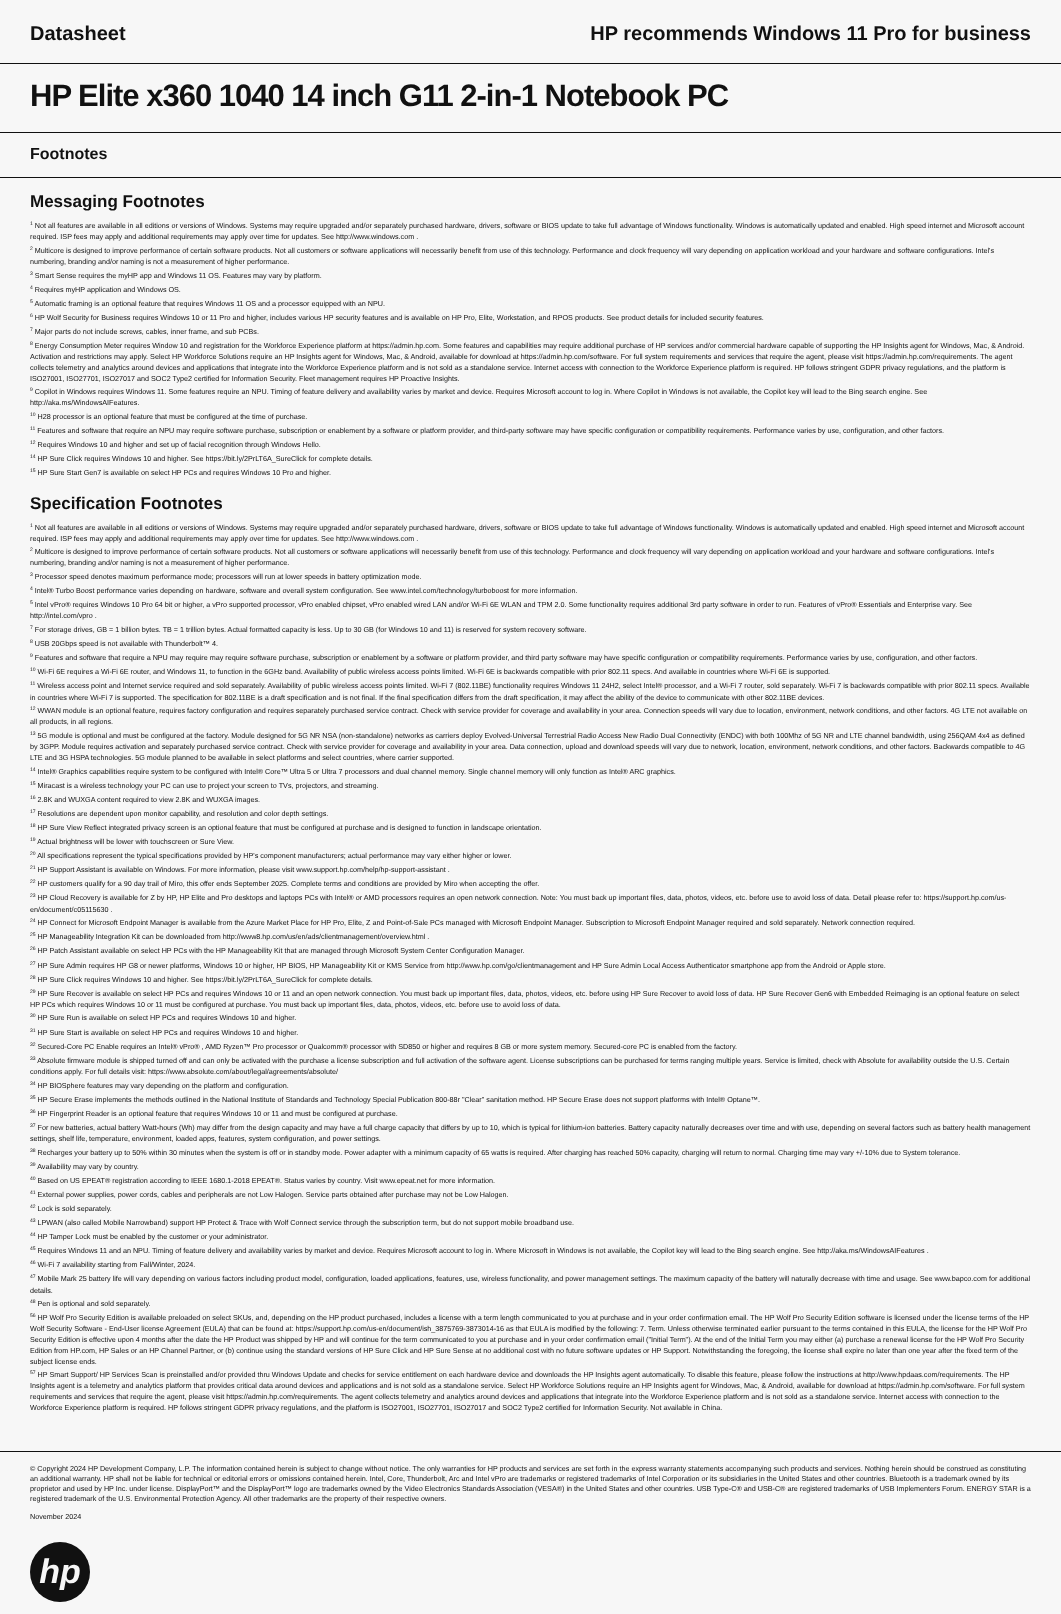Datasheet HP recommends Windows 11 Pro for business
HP Elite x360 1040 14 inch G11 2-in-1 Notebook PC
Footnotes
Messaging Footnotes
<sup>1</sup> Not all features are available in all editions or versions of Windows. Systems may require upgraded and/or separately purchased hardware, drivers, software or BIOS update to take full advantage of Windows functionality. Windows is automatically updated and enabled. High speed internet and Microsoft account required. ISP fees may apply and additional requirements may apply over time for updates. See http://www.windows.com .
<sup>2</sup> Multicore is designed to improve performance of certain software products. Not all customers or software applications will necessarily benefit from use of this technology. Performance and clock frequency will vary depending on application workload and your hardware and software configurations. Intel's numbering, branding and/or naming is not a measurement of higher performance.
<sup>3</sup> Smart Sense requires the myHP app and Windows 11 OS. Features may vary by platform.
<sup>4</sup> Requires myHP application and Windows OS.
<sup>5</sup> Automatic framing is an optional feature that requires Windows 11 OS and a processor equipped with an NPU.
<sup>6</sup> HP Wolf Security for Business requires Windows 10 or 11 Pro and higher, includes various HP security features and is available on HP Pro, Elite, Workstation, and RPOS products. See product details for included security features.
<sup>7</sup> Major parts do not include screws, cables, inner frame, and sub PCBs.
<sup>8</sup> Energy Consumption Meter requires Window 10 and registration for the Workforce Experience platform at https://admin.hp.com. Some features and capabilities may require additional purchase of HP services and/or commercial hardware capable of supporting the HP Insights agent for Windows, Mac, & Android. Activation and restrictions may apply. Select HP Workforce Solutions require an HP Insights agent for Windows, Mac, & Android, available for download at https://admin.hp.com/software. For full system requirements and services that require the agent, please visit https://admin.hp.com/requirements. The agent collects telemetry and analytics around devices and applications that integrate into the Workforce Experience platform and is not sold as a standalone service. Internet access with connection to the Workforce Experience platform is required. HP follows stringent GDPR privacy regulations, and the platform is ISO27001, ISO27701, ISO27017 and SOC2 Type2 certified for Information Security. Fleet management requires HP Proactive Insights.
<sup>9</sup> Copilot in Windows requires Windows 11. Some features require an NPU. Timing of feature delivery and availability varies by market and device. Requires Microsoft account to log in. Where Copilot in Windows is not available, the Copilot key will lead to the Bing search engine. See http://aka.ms/WindowsAIFeatures.
<sup>10</sup> H28 processor is an optional feature that must be configured at the time of purchase.
<sup>11</sup> Features and software that require an NPU may require software purchase, subscription or enablement by a software or platform provider, and third-party software may have specific configuration or compatibility requirements. Performance varies by use, configuration, and other factors.
<sup>12</sup> Requires Windows 10 and higher and set up of facial recognition through Windows Hello.
<sup>14</sup> HP Sure Click requires Windows 10 and higher. See https://bit.ly/2PrLT6A_SureClick for complete details.
<sup>15</sup> HP Sure Start Gen7 is available on select HP PCs and requires Windows 10 Pro and higher.
Specification Footnotes
<sup>1</sup> Not all features are available in all editions or versions of Windows. Systems may require upgraded and/or separately purchased hardware, drivers, software or BIOS update to take full advantage of Windows functionality. Windows is automatically updated and enabled. High speed internet and Microsoft account required. ISP fees may apply and additional requirements may apply over time for updates. See http://www.windows.com .
<sup>2</sup> Multicore is designed to improve performance of certain software products. Not all customers or software applications will necessarily benefit from use of this technology. Performance and clock frequency will vary depending on application workload and your hardware and software configurations. Intel's numbering, branding and/or naming is not a measurement of higher performance.
<sup>3</sup> Processor speed denotes maximum performance mode; processors will run at lower speeds in battery optimization mode.
<sup>4</sup> Intel® Turbo Boost performance varies depending on hardware, software and overall system configuration. See www.intel.com/technology/turboboost for more information.
<sup>5</sup> Intel vPro® requires Windows 10 Pro 64 bit or higher, a vPro supported processor, vPro enabled chipset, vPro enabled wired LAN and/or Wi-Fi 6E WLAN and TPM 2.0. Some functionality requires additional 3rd party software in order to run. Features of vPro® Essentials and Enterprise vary. See http://intel.com/vpro .
<sup>7</sup> For storage drives, GB = 1 billion bytes. TB = 1 trillion bytes. Actual formatted capacity is less. Up to 30 GB (for Windows 10 and 11) is reserved for system recovery software.
<sup>8</sup> USB 20Gbps speed is not available with Thunderbolt™ 4.
<sup>9</sup> Features and software that require a NPU may require may require software purchase, subscription or enablement by a software or platform provider, and third party software may have specific configuration or compatibility requirements. Performance varies by use, configuration, and other factors.
<sup>10</sup> Wi-Fi 6E requires a Wi-Fi 6E router, and Windows 11, to function in the 6GHz band. Availability of public wireless access points limited. Wi-Fi 6E is backwards compatible with prior 802.11 specs. And available in countries where Wi-Fi 6E is supported.
<sup>11</sup> Wireless access point and Internet service required and sold separately. Availability of public wireless access points limited. Wi-Fi 7 (802.11BE) functionality requires Windows 11 24H2, select Intel® processor, and a Wi-Fi 7 router, sold separately. Wi-Fi 7 is backwards compatible with prior 802.11 specs. Available in countries where Wi-Fi 7 is supported. The specification for 802.11BE is a draft specification and is not final. If the final specification differs from the draft specification, it may affect the ability of the device to communicate with other 802.11BE devices.
<sup>12</sup> WWAN module is an optional feature, requires factory configuration and requires separately purchased service contract. Check with service provider for coverage and availability in your area. Connection speeds will vary due to location, environment, network conditions, and other factors. 4G LTE not available on all products, in all regions.
<sup>13</sup> 5G module is optional and must be configured at the factory. Module designed for 5G NR NSA (non-standalone) networks as carriers deploy Evolved-Universal Terrestrial Radio Access New Radio Dual Connectivity (ENDC) with both 100Mhz of 5G NR and LTE channel bandwidth, using 256QAM 4x4 as defined by 3GPP. Module requires activation and separately purchased service contract. Check with service provider for coverage and availability in your area. Data connection, upload and download speeds will vary due to network, location, environment, network conditions, and other factors. Backwards compatible to 4G LTE and 3G HSPA technologies. 5G module planned to be available in select platforms and select countries, where carrier supported.
<sup>14</sup> Intel® Graphics capabilities require system to be configured with Intel® Core™ Ultra 5 or Ultra 7 processors and dual channel memory. Single channel memory will only function as Intel® ARC graphics.
<sup>15</sup> Miracast is a wireless technology your PC can use to project your screen to TVs, projectors, and streaming.
<sup>16</sup> 2.8K and WUXGA content required to view 2.8K and WUXGA images.
<sup>17</sup> Resolutions are dependent upon monitor capability, and resolution and color depth settings.
<sup>18</sup> HP Sure View Reflect integrated privacy screen is an optional feature that must be configured at purchase and is designed to function in landscape orientation.
<sup>19</sup> Actual brightness will be lower with touchscreen or Sure View.
<sup>20</sup> All specifications represent the typical specifications provided by HP's component manufacturers; actual performance may vary either higher or lower.
<sup>21</sup> HP Support Assistant is available on Windows. For more information, please visit www.support.hp.com/help/hp-support-assistant .
<sup>22</sup> HP customers qualify for a 90 day trail of Miro, this offer ends September 2025. Complete terms and conditions are provided by Miro when accepting the offer.
<sup>23</sup> HP Cloud Recovery is available for Z by HP, HP Elite and Pro desktops and laptops PCs with Intel® or AMD processors requires an open network connection. Note: You must back up important files, data, photos, videos, etc. before use to avoid loss of data. Detail please refer to: https://support.hp.com/us-en/document/c05115630 .
<sup>24</sup> HP Connect for Microsoft Endpoint Manager is available from the Azure Market Place for HP Pro, Elite, Z and Point-of-Sale PCs managed with Microsoft Endpoint Manager. Subscription to Microsoft Endpoint Manager required and sold separately. Network connection required.
<sup>25</sup> HP Manageability Integration Kit can be downloaded from http://www8.hp.com/us/en/ads/clientmanagement/overview.html .
<sup>26</sup> HP Patch Assistant available on select HP PCs with the HP Manageability Kit that are managed through Microsoft System Center Configuration Manager.
<sup>27</sup> HP Sure Admin requires HP G8 or newer platforms, Windows 10 or higher, HP BIOS, HP Manageability Kit or KMS Service from http://www.hp.com/go/clientmanagement and HP Sure Admin Local Access Authenticator smartphone app from the Android or Apple store.
<sup>28</sup> HP Sure Click requires Windows 10 and higher. See https://bit.ly/2PrLT6A_SureClick for complete details.
<sup>29</sup> HP Sure Recover is available on select HP PCs and requires Windows 10 or 11 and an open network connection. You must back up important files, data, photos, videos, etc. before using HP Sure Recover to avoid loss of data. HP Sure Recover Gen6 with Embedded Reimaging is an optional feature on select HP PCs which requires Windows 10 or 11 must be configured at purchase. You must back up important files, data, photos, videos, etc. before use to avoid loss of data.
<sup>30</sup> HP Sure Run is available on select HP PCs and requires Windows 10 and higher.
<sup>31</sup> HP Sure Start is available on select HP PCs and requires Windows 10 and higher.
<sup>32</sup> Secured-Core PC Enable requires an Intel® vPro® , AMD Ryzen™ Pro processor or Qualcomm® processor with SD850 or higher and requires 8 GB or more system memory. Secured-core PC is enabled from the factory.
<sup>33</sup> Absolute firmware module is shipped turned off and can only be activated with the purchase a license subscription and full activation of the software agent. License subscriptions can be purchased for terms ranging multiple years. Service is limited, check with Absolute for availability outside the U.S. Certain conditions apply. For full details visit: https://www.absolute.com/about/legal/agreements/absolute/
<sup>34</sup> HP BIOSphere features may vary depending on the platform and configuration.
<sup>35</sup> HP Secure Erase implements the methods outlined in the National Institute of Standards and Technology Special Publication 800-88r "Clear" sanitation method. HP Secure Erase does not support platforms with Intel® Optane™.
<sup>36</sup> HP Fingerprint Reader is an optional feature that requires Windows 10 or 11 and must be configured at purchase.
<sup>37</sup> For new batteries, actual battery Watt-hours (Wh) may differ from the design capacity and may have a full charge capacity that differs by up to 10, which is typical for lithium-ion batteries. Battery capacity naturally decreases over time and with use, depending on several factors such as battery health management settings, shelf life, temperature, environment, loaded apps, features, system configuration, and power settings.
<sup>38</sup> Recharges your battery up to 50% within 30 minutes when the system is off or in standby mode. Power adapter with a minimum capacity of 65 watts is required. After charging has reached 50% capacity, charging will return to normal. Charging time may vary +/-10% due to System tolerance.
<sup>39</sup> Availability may vary by country.
<sup>40</sup> Based on US EPEAT® registration according to IEEE 1680.1-2018 EPEAT®. Status varies by country. Visit www.epeat.net for more information.
<sup>41</sup> External power supplies, power cords, cables and peripherals are not Low Halogen. Service parts obtained after purchase may not be Low Halogen.
<sup>42</sup> Lock is sold separately.
<sup>43</sup> LPWAN (also called Mobile Narrowband) support HP Protect & Trace with Wolf Connect service through the subscription term, but do not support mobile broadband use.
<sup>44</sup> HP Tamper Lock must be enabled by the customer or your administrator.
<sup>45</sup> Requires Windows 11 and an NPU. Timing of feature delivery and availability varies by market and device. Requires Microsoft account to log in. Where Microsoft in Windows is not available, the Copilot key will lead to the Bing search engine. See http://aka.ms/WindowsAIFeatures .
<sup>46</sup> Wi-Fi 7 availability starting from Fall/Winter, 2024.
<sup>47</sup> Mobile Mark 25 battery life will vary depending on various factors including product model, configuration, loaded applications, features, use, wireless functionality, and power management settings. The maximum capacity of the battery will naturally decrease with time and usage. See www.bapco.com for additional details.
<sup>48</sup> Pen is optional and sold separately.
<sup>56</sup> HP Wolf Pro Security Edition is available preloaded on select SKUs, and, depending on the HP product purchased, includes a license with a term length communicated to you at purchase and in your order confirmation email. The HP Wolf Pro Security Edition software is licensed under the license terms of the HP Wolf Security Software - End-User license Agreement (EULA) that can be found at: https://support.hp.com/us-en/document/ish_3875769-3873014-16 as that EULA is modified by the following: 7. Term. Unless otherwise terminated earlier pursuant to the terms contained in this EULA, the license for the HP Wolf Pro Security Edition is effective upon 4 months after the date the HP Product was shipped by HP and will continue for the term communicated to you at purchase and in your order confirmation email ("Initial Term"). At the end of the Initial Term you may either (a) purchase a renewal license for the HP Wolf Pro Security Edition from HP.com, HP Sales or an HP Channel Partner, or (b) continue using the standard versions of HP Sure Click and HP Sure Sense at no additional cost with no future software updates or HP Support. Notwithstanding the foregoing, the license shall expire no later than one year after the fixed term of the subject license ends.
<sup>57</sup> HP Smart Support/ HP Services Scan is preinstalled and/or provided thru Windows Update and checks for service entitlement on each hardware device and downloads the HP Insights agent automatically. To disable this feature, please follow the instructions at http://www.hpdaas.com/requirements. The HP Insights agent is a telemetry and analytics platform that provides critical data around devices and applications and is not sold as a standalone service. Select HP Workforce Solutions require an HP Insights agent for Windows, Mac, & Android, available for download at https://admin.hp.com/software. For full system requirements and services that require the agent, please visit https://admin.hp.com/requirements. The agent collects telemetry and analytics around devices and applications that integrate into the Workforce Experience platform and is not sold as a standalone service. Internet access with connection to the Workforce Experience platform is required. HP follows stringent GDPR privacy regulations, and the platform is ISO27001, ISO27701, ISO27017 and SOC2 Type2 certified for Information Security. Not available in China.
© Copyright 2024 HP Development Company, L.P. The information contained herein is subject to change without notice. The only warranties for HP products and services are set forth in the express warranty statements accompanying such products and services. Nothing herein should be construed as constituting an additional warranty. HP shall not be liable for technical or editorial errors or omissions contained herein. Intel, Core, Thunderbolt, Arc and Intel vPro are trademarks or registered trademarks of Intel Corporation or its subsidiaries in the United States and other countries. Bluetooth is a trademark owned by its proprietor and used by HP Inc. under license. DisplayPort™ and the DisplayPort™ logo are trademarks owned by the Video Electronics Standards Association (VESA®) in the United States and other countries. USB Type-C® and USB-C® are registered trademarks of USB Implementers Forum. ENERGY STAR is a registered trademark of the U.S. Environmental Protection Agency. All other trademarks are the property of their respective owners.
November 2024
hp